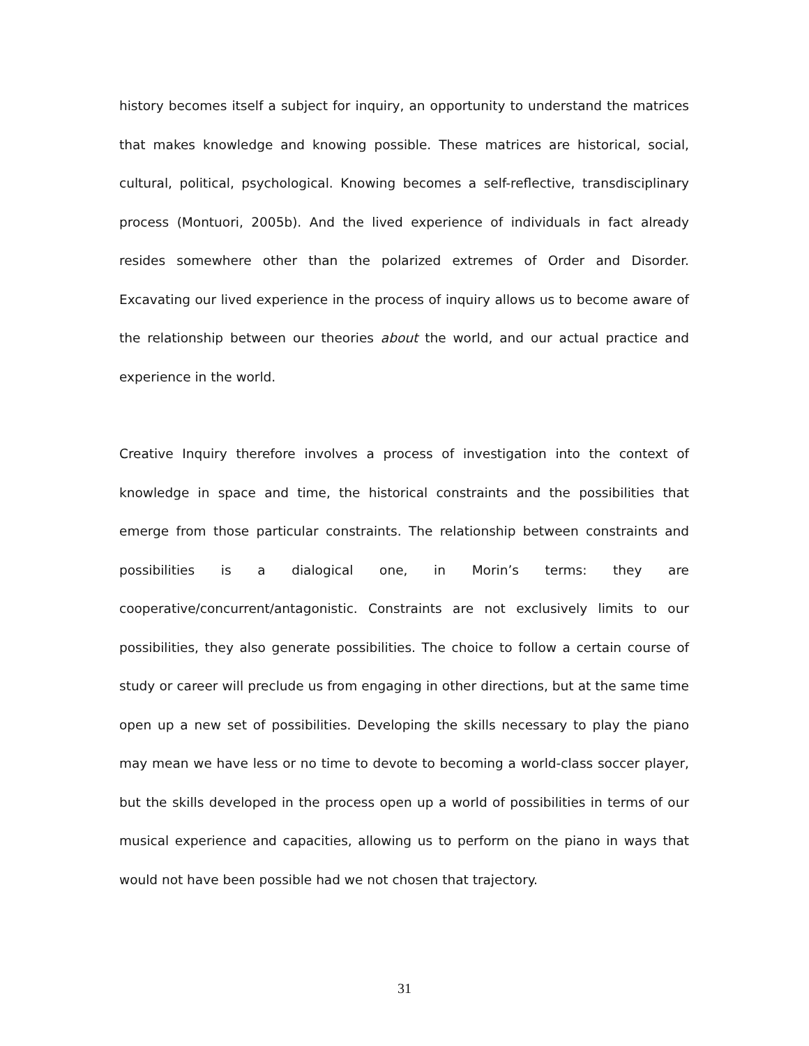history becomes itself a subject for inquiry, an opportunity to understand the matrices that makes knowledge and knowing possible. These matrices are historical, social, cultural, political, psychological. Knowing becomes a self-reflective, transdisciplinary process (Montuori, 2005b). And the lived experience of individuals in fact already resides somewhere other than the polarized extremes of Order and Disorder. Excavating our lived experience in the process of inquiry allows us to become aware of the relationship between our theories about the world, and our actual practice and experience in the world.
Creative Inquiry therefore involves a process of investigation into the context of knowledge in space and time, the historical constraints and the possibilities that emerge from those particular constraints. The relationship between constraints and possibilities is a dialogical one, in Morin’s terms: they are cooperative/concurrent/antagonistic. Constraints are not exclusively limits to our possibilities, they also generate possibilities. The choice to follow a certain course of study or career will preclude us from engaging in other directions, but at the same time open up a new set of possibilities. Developing the skills necessary to play the piano may mean we have less or no time to devote to becoming a world-class soccer player, but the skills developed in the process open up a world of possibilities in terms of our musical experience and capacities, allowing us to perform on the piano in ways that would not have been possible had we not chosen that trajectory.
31